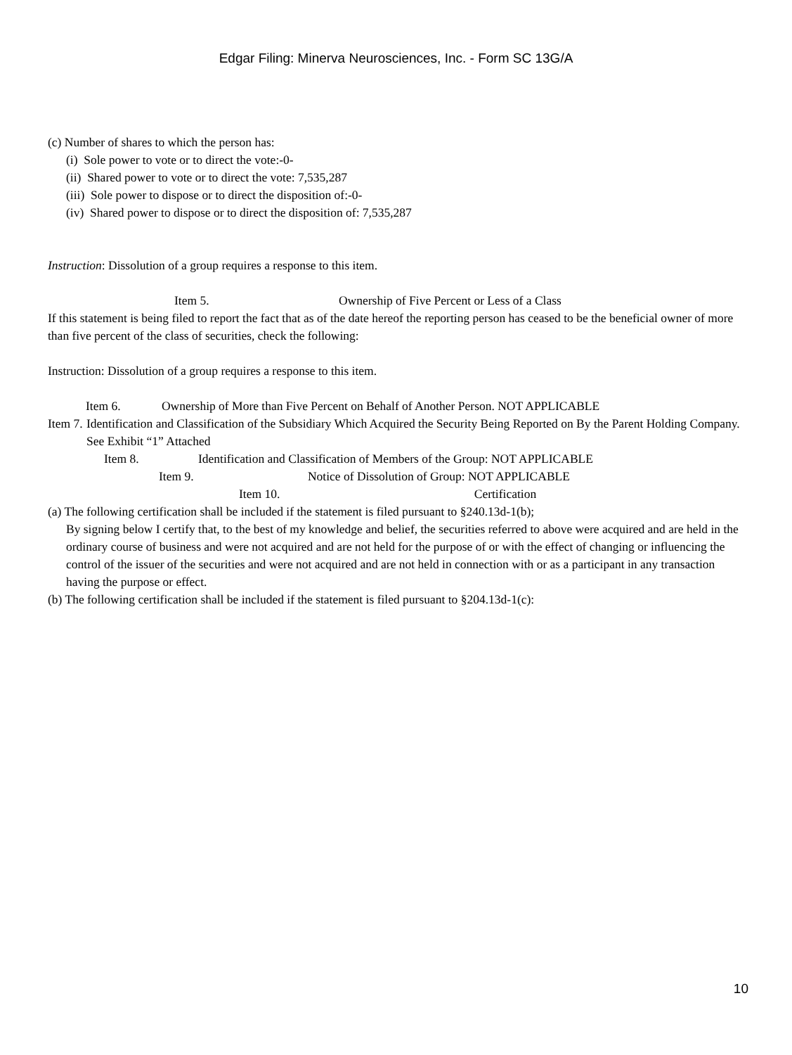Edgar Filing: Minerva Neurosciences, Inc. - Form SC 13G/A
(c) Number of shares to which the person has:
(i) Sole power to vote or to direct the vote:-0-
(ii) Shared power to vote or to direct the vote: 7,535,287
(iii) Sole power to dispose or to direct the disposition of:-0-
(iv) Shared power to dispose or to direct the disposition of: 7,535,287
Instruction: Dissolution of a group requires a response to this item.
Item 5. Ownership of Five Percent or Less of a Class
If this statement is being filed to report the fact that as of the date hereof the reporting person has ceased to be the beneficial owner of more than five percent of the class of securities, check the following:
Instruction: Dissolution of a group requires a response to this item.
Item 6. Ownership of More than Five Percent on Behalf of Another Person. NOT APPLICABLE
Item 7. Identification and Classification of the Subsidiary Which Acquired the Security Being Reported on By the Parent Holding Company. See Exhibit “1” Attached
Item 8. Identification and Classification of Members of the Group: NOT APPLICABLE
Item 9. Notice of Dissolution of Group: NOT APPLICABLE
Item 10. Certification
(a) The following certification shall be included if the statement is filed pursuant to §240.13d-1(b);
By signing below I certify that, to the best of my knowledge and belief, the securities referred to above were acquired and are held in the ordinary course of business and were not acquired and are not held for the purpose of or with the effect of changing or influencing the control of the issuer of the securities and were not acquired and are not held in connection with or as a participant in any transaction having the purpose or effect.
(b) The following certification shall be included if the statement is filed pursuant to §204.13d-1(c):
10